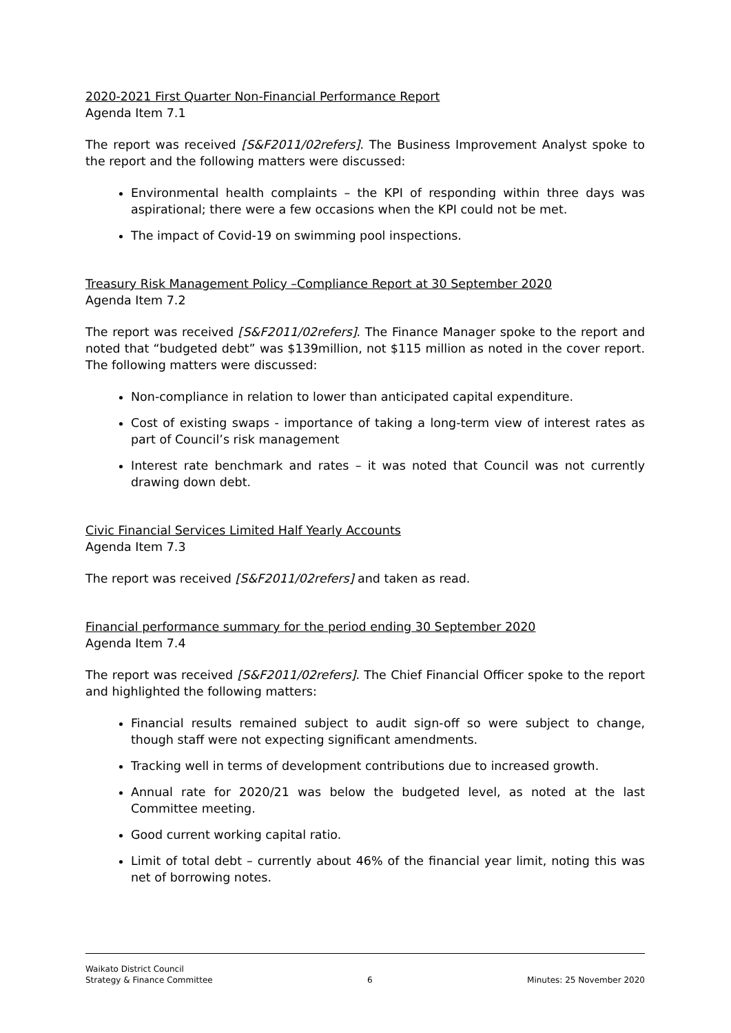2020-2021 First Quarter Non-Financial Performance Report
Agenda Item 7.1
The report was received [S&F2011/02refers]. The Business Improvement Analyst spoke to the report and the following matters were discussed:
Environmental health complaints – the KPI of responding within three days was aspirational; there were a few occasions when the KPI could not be met.
The impact of Covid-19 on swimming pool inspections.
Treasury Risk Management Policy –Compliance Report at 30 September 2020
Agenda Item 7.2
The report was received [S&F2011/02refers]. The Finance Manager spoke to the report and noted that “budgeted debt” was $139million, not $115 million as noted in the cover report. The following matters were discussed:
Non-compliance in relation to lower than anticipated capital expenditure.
Cost of existing swaps - importance of taking a long-term view of interest rates as part of Council’s risk management
Interest rate benchmark and rates – it was noted that Council was not currently drawing down debt.
Civic Financial Services Limited Half Yearly Accounts
Agenda Item 7.3
The report was received [S&F2011/02refers] and taken as read.
Financial performance summary for the period ending 30 September 2020
Agenda Item 7.4
The report was received [S&F2011/02refers]. The Chief Financial Officer spoke to the report and highlighted the following matters:
Financial results remained subject to audit sign-off so were subject to change, though staff were not expecting significant amendments.
Tracking well in terms of development contributions due to increased growth.
Annual rate for 2020/21 was below the budgeted level, as noted at the last Committee meeting.
Good current working capital ratio.
Limit of total debt – currently about 46% of the financial year limit, noting this was net of borrowing notes.
Waikato District Council
Strategy & Finance Committee
6
Minutes: 25 November 2020